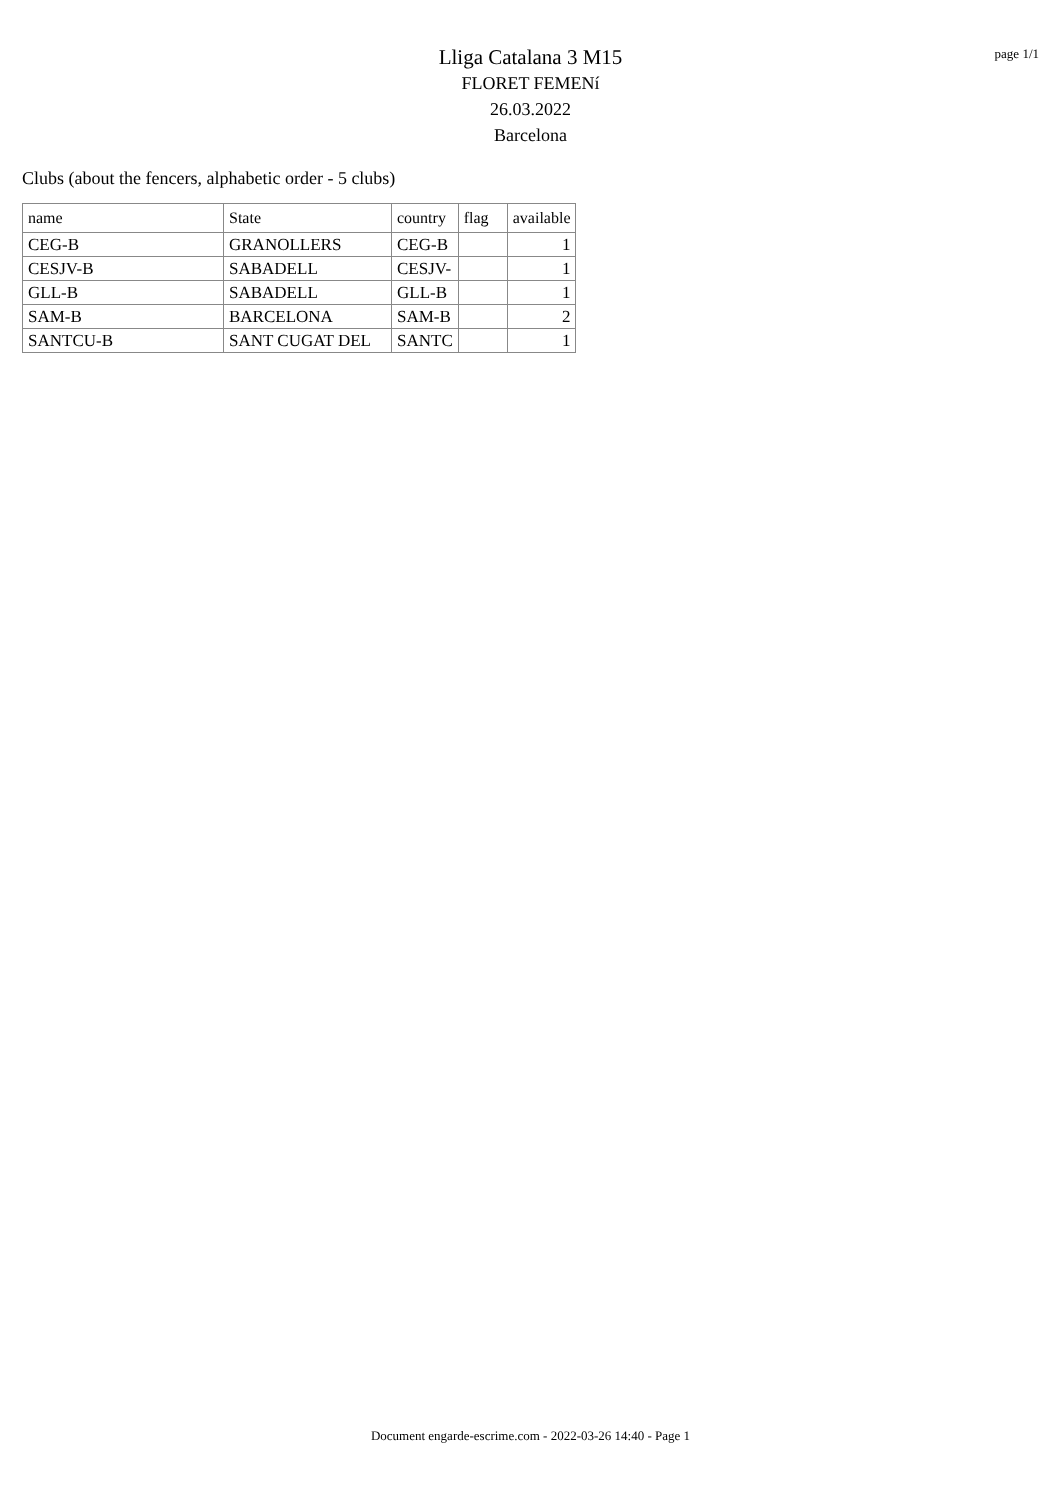page 1/1
Lliga Catalana 3 M15
FLORET FEMENí
26.03.2022
Barcelona
Clubs (about the fencers, alphabetic order - 5 clubs)
| name | State | country | flag | available |
| CEG-B | GRANOLLERS | CEG-B | | 1 |
| CESJV-B | SABADELL | CESJV- | | 1 |
| GLL-B | SABADELL | GLL-B | | 1 |
| SAM-B | BARCELONA | SAM-B | | 2 |
| SANTCU-B | SANT CUGAT DEL | SANTC | | 1 |
Document engarde-escrime.com - 2022-03-26 14:40 - Page 1